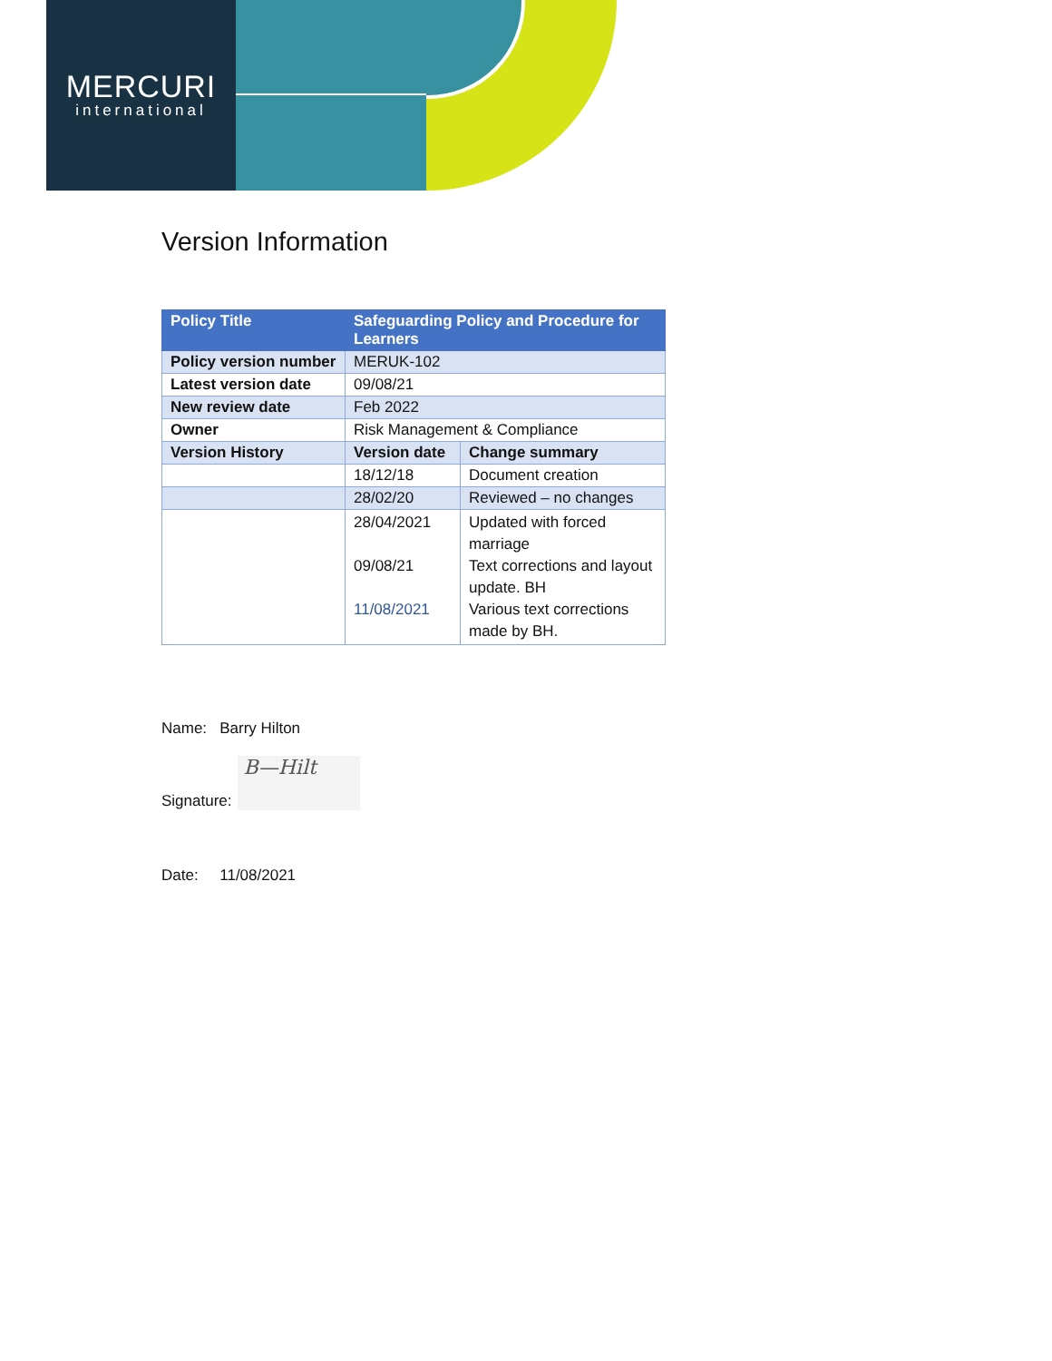MERCURI
international
Version Information
| Policy Title | Safeguarding Policy and Procedure for Learners | |
| --- | --- | --- |
| Policy version number | MERUK-102 | |
| Latest version date | 09/08/21 | |
| New review date | Feb 2022 | |
| Owner | Risk Management & Compliance | |
| Version History | Version date | Change summary |
| | 18/12/18 | Document creation |
| | 28/02/20 | Reviewed – no changes |
| | 28/04/2021 09/08/21 11/08/2021 | Updated with forced marriage Text corrections and layout update. BH Various text corrections made by BH. |
Name: Barry Hilton
Signature: B—Hilt
Date: 11/08/2021